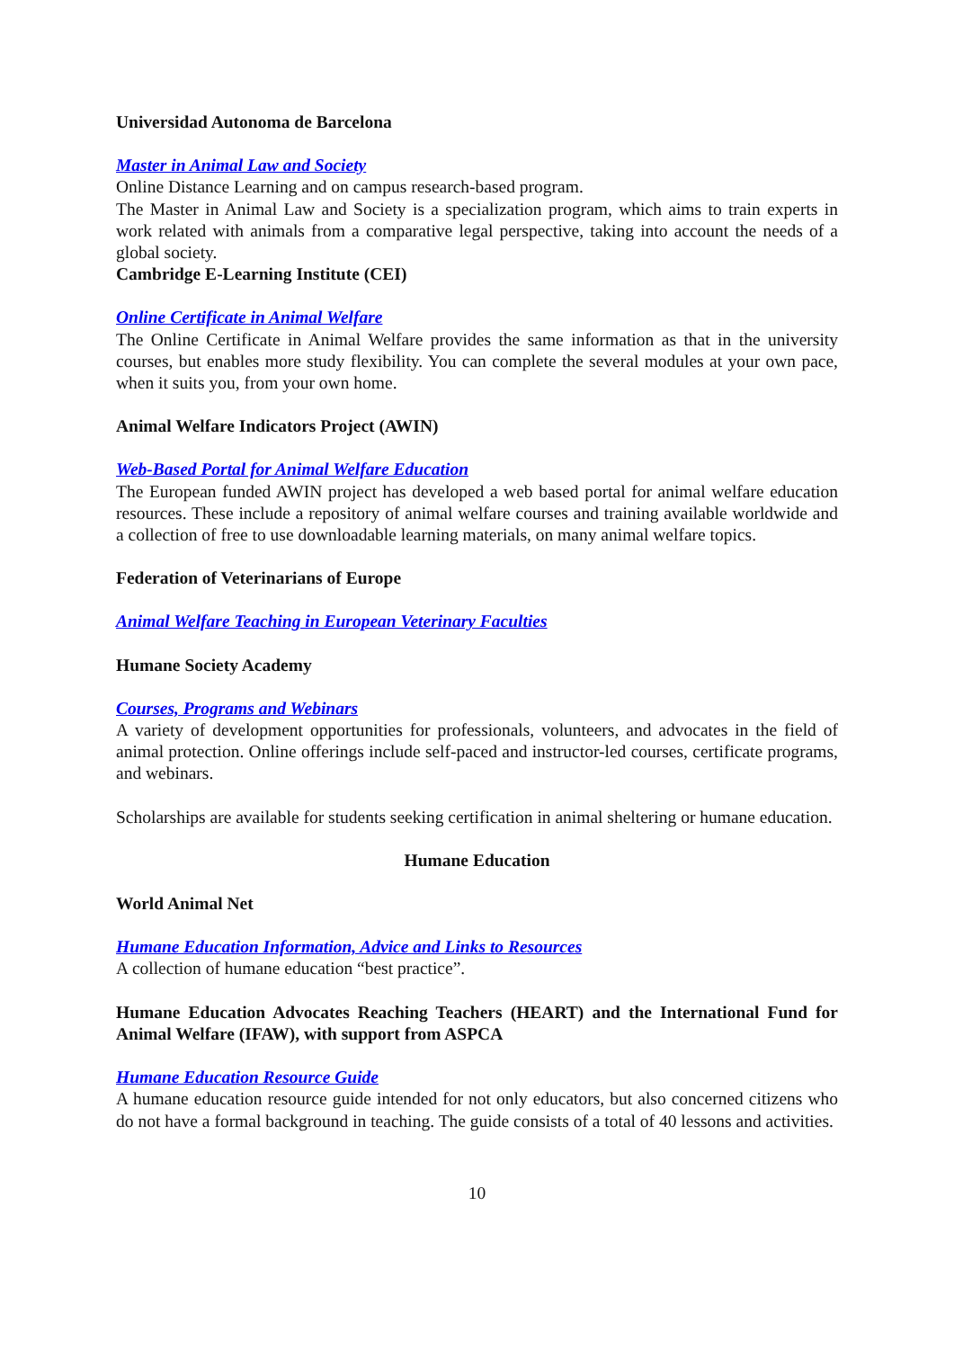Universidad Autonoma de Barcelona
Master in Animal Law and Society
Online Distance Learning and on campus research-based program.
The Master in Animal Law and Society is a specialization program, which aims to train experts in work related with animals from a comparative legal perspective, taking into account the needs of a global society.
Cambridge E-Learning Institute (CEI)
Online Certificate in Animal Welfare
The Online Certificate in Animal Welfare provides the same information as that in the university courses, but enables more study flexibility. You can complete the several modules at your own pace, when it suits you, from your own home.
Animal Welfare Indicators Project (AWIN)
Web-Based Portal for Animal Welfare Education
The European funded AWIN project has developed a web based portal for animal welfare education resources. These include a repository of animal welfare courses and training available worldwide and a collection of free to use downloadable learning materials, on many animal welfare topics.
Federation of Veterinarians of Europe
Animal Welfare Teaching in European Veterinary Faculties
Humane Society Academy
Courses, Programs and Webinars
A variety of development opportunities for professionals, volunteers, and advocates in the field of animal protection. Online offerings include self-paced and instructor-led courses, certificate programs, and webinars.
Scholarships are available for students seeking certification in animal sheltering or humane education.
Humane Education
World Animal Net
Humane Education Information, Advice and Links to Resources
A collection of humane education “best practice”.
Humane Education Advocates Reaching Teachers (HEART) and the International Fund for Animal Welfare (IFAW), with support from ASPCA
Humane Education Resource Guide
A humane education resource guide intended for not only educators, but also concerned citizens who do not have a formal background in teaching. The guide consists of a total of 40 lessons and activities.
10